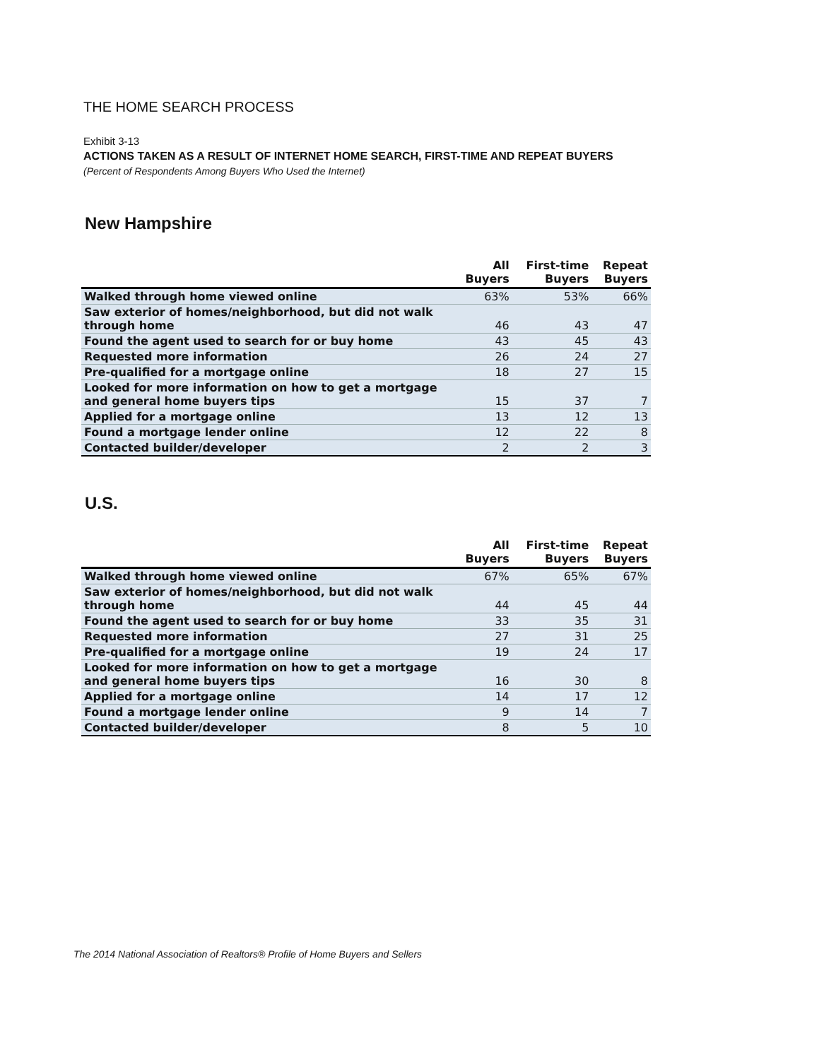THE HOME SEARCH PROCESS
Exhibit 3-13
ACTIONS TAKEN AS A RESULT OF INTERNET HOME SEARCH, FIRST-TIME AND REPEAT BUYERS
(Percent of Respondents Among Buyers Who Used the Internet)
New Hampshire
| | All Buyers | First-time Buyers | Repeat Buyers |
| --- | --- | --- | --- |
| Walked through home viewed online | 63% | 53% | 66% |
| Saw exterior of homes/neighborhood, but did not walk through home | 46 | 43 | 47 |
| Found the agent used to search for or buy home | 43 | 45 | 43 |
| Requested more information | 26 | 24 | 27 |
| Pre-qualified for a mortgage online | 18 | 27 | 15 |
| Looked for more information on how to get a mortgage and general home buyers tips | 15 | 37 | 7 |
| Applied for a mortgage online | 13 | 12 | 13 |
| Found a mortgage lender online | 12 | 22 | 8 |
| Contacted builder/developer | 2 | 2 | 3 |
U.S.
| | All Buyers | First-time Buyers | Repeat Buyers |
| --- | --- | --- | --- |
| Walked through home viewed online | 67% | 65% | 67% |
| Saw exterior of homes/neighborhood, but did not walk through home | 44 | 45 | 44 |
| Found the agent used to search for or buy home | 33 | 35 | 31 |
| Requested more information | 27 | 31 | 25 |
| Pre-qualified for a mortgage online | 19 | 24 | 17 |
| Looked for more information on how to get a mortgage and general home buyers tips | 16 | 30 | 8 |
| Applied for a mortgage online | 14 | 17 | 12 |
| Found a mortgage lender online | 9 | 14 | 7 |
| Contacted builder/developer | 8 | 5 | 10 |
The 2014 National Association of Realtors® Profile of Home Buyers and Sellers